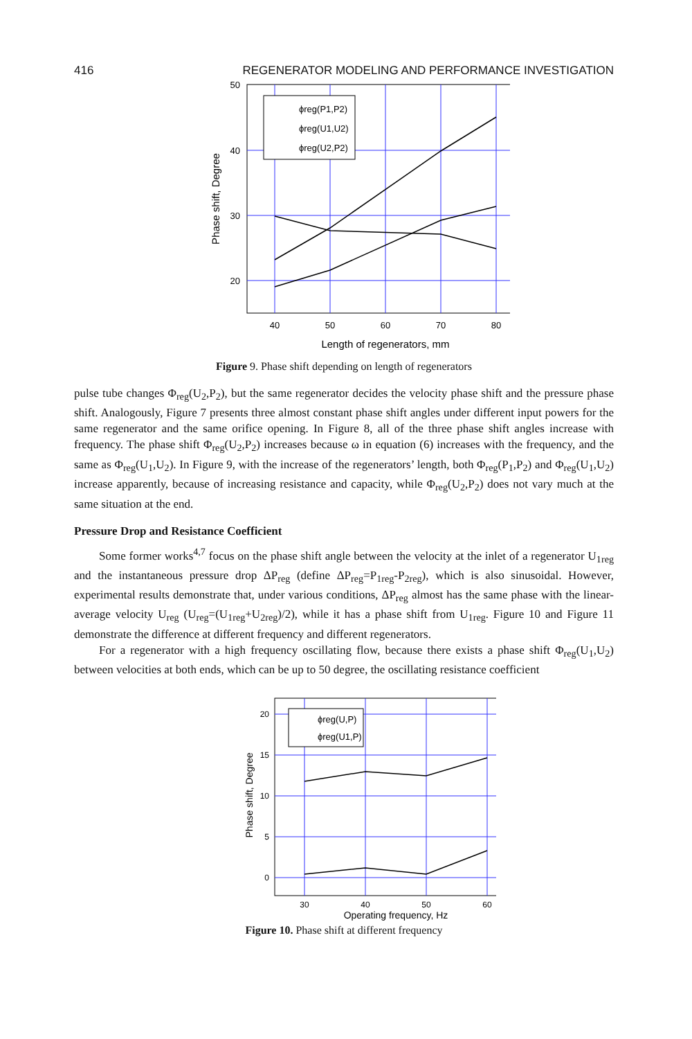416 REGENERATOR MODELING AND PERFORMANCE INVESTIGATION
50
40
30
20
40
50
60
70
80
Length of regenerators, mm
Phase shift, Degree
ϕreg(P1,P2)
ϕreg(U1,U2)
ϕreg(U2,P2)
Figure 9. Phase shift depending on length of regenerators
pulse tube changes Φ<sub>reg</sub>(U<sub>2</sub>,P<sub>2</sub>), but the same regenerator decides the velocity phase shift and the pressure phase shift. Analogously, Figure 7 presents three almost constant phase shift angles under different input powers for the same regenerator and the same orifice opening. In Figure 8, all of the three phase shift angles increase with frequency. The phase shift Φ<sub>reg</sub>(U<sub>2</sub>,P<sub>2</sub>) increases because ω in equation (6) increases with the frequency, and the same as Φ<sub>reg</sub>(U<sub>1</sub>,U<sub>2</sub>). In Figure 9, with the increase of the regenerators’ length, both Φ<sub>reg</sub>(P<sub>1</sub>,P<sub>2</sub>) and Φ<sub>reg</sub>(U<sub>1</sub>,U<sub>2</sub>) increase apparently, because of increasing resistance and capacity, while Φ<sub>reg</sub>(U<sub>2</sub>,P<sub>2</sub>) does not vary much at the same situation at the end.
Pressure Drop and Resistance Coefficient
Some former works<sup>4,7</sup> focus on the phase shift angle between the velocity at the inlet of a regenerator U<sub>1reg</sub> and the instantaneous pressure drop ΔP<sub>reg</sub> (define ΔP<sub>reg</sub>=P<sub>1reg</sub>-P<sub>2reg</sub>), which is also sinusoidal. However, experimental results demonstrate that, under various conditions, ΔP<sub>reg</sub> almost has the same phase with the linear-average velocity U<sub>reg</sub> (U<sub>reg</sub>=(U<sub>1reg</sub>+U<sub>2reg</sub>)/2), while it has a phase shift from U<sub>1reg</sub>. Figure 10 and Figure 11 demonstrate the difference at different frequency and different regenerators.
For a regenerator with a high frequency oscillating flow, because there exists a phase shift Φ<sub>reg</sub>(U<sub>1</sub>,U<sub>2</sub>) between velocities at both ends, which can be up to 50 degree, the oscillating resistance coefficient
20
15
10
5
0
30
40
50
60
Operating frequency, Hz
Phase shift, Degree
ϕreg(U,P)
ϕreg(U1,P)
Figure 10. Phase shift at different frequency